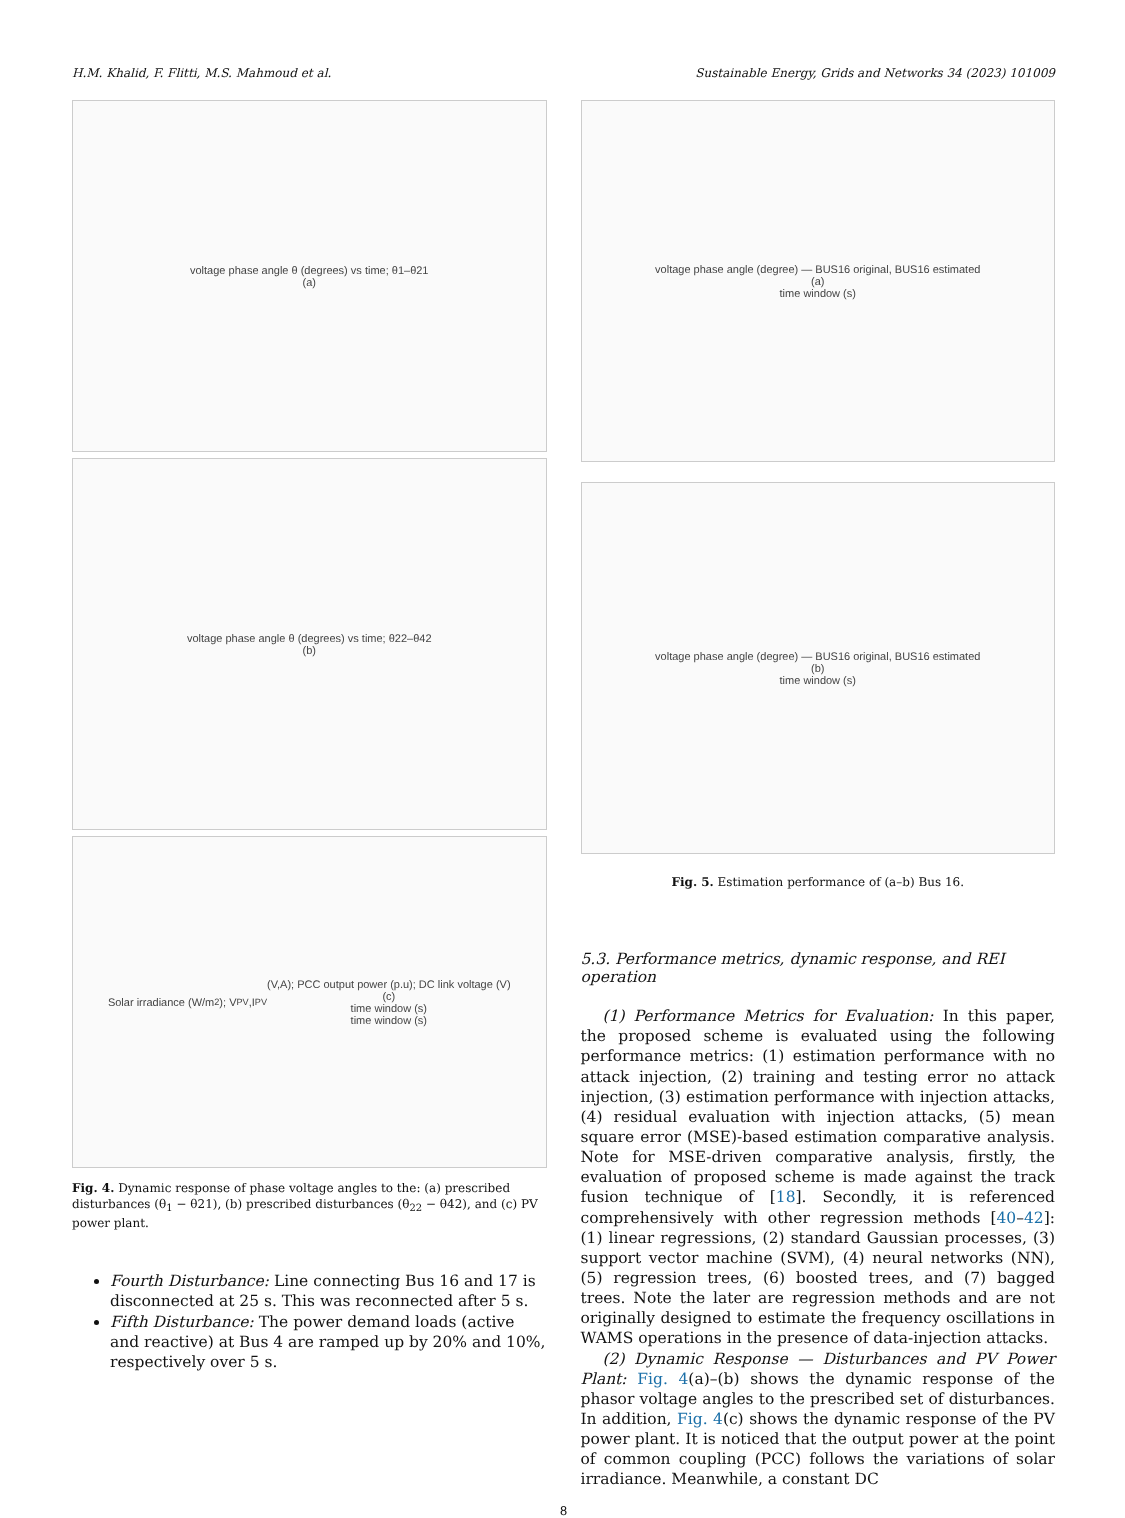H.M. Khalid, F. Flitti, M.S. Mahmoud et al. Sustainable Energy, Grids and Networks 34 (2023) 101009
voltage phase angle θ (degrees) vs time; θ1–θ21
(a)
voltage phase angle θ (degrees) vs time; θ22–θ42
(b)
Solar irradiance (W/m<sup>2</sup>); V<sub>PV</sub>,I<sub>PV</sub> (V,A); PCC output power (p.u); DC link voltage (V)
(c)
time window (s)
time window (s)
Fig. 4. Dynamic response of phase voltage angles to the: (a) prescribed disturbances (θ<sub>1</sub> − θ21), (b) prescribed disturbances (θ<sub>22</sub> − θ42), and (c) PV power plant.
Fourth Disturbance: Line connecting Bus 16 and 17 is disconnected at 25 s. This was reconnected after 5 s.
Fifth Disturbance: The power demand loads (active and reactive) at Bus 4 are ramped up by 20% and 10%, respectively over 5 s.
voltage phase angle (degree) — BUS16 original, BUS16 estimated
(a)
time window (s)
voltage phase angle (degree) — BUS16 original, BUS16 estimated
(b)
time window (s)
Fig. 5. Estimation performance of (a–b) Bus 16.
5.3. Performance metrics, dynamic response, and REI operation
(1) Performance Metrics for Evaluation: In this paper, the proposed scheme is evaluated using the following performance metrics: (1) estimation performance with no attack injection, (2) training and testing error no attack injection, (3) estimation performance with injection attacks, (4) residual evaluation with injection attacks, (5) mean square error (MSE)-based estimation comparative analysis. Note for MSE-driven comparative analysis, firstly, the evaluation of proposed scheme is made against the track fusion technique of [18]. Secondly, it is referenced comprehensively with other regression methods [40–42]: (1) linear regressions, (2) standard Gaussian processes, (3) support vector machine (SVM), (4) neural networks (NN), (5) regression trees, (6) boosted trees, and (7) bagged trees. Note the later are regression methods and are not originally designed to estimate the frequency oscillations in WAMS operations in the presence of data-injection attacks.
(2) Dynamic Response — Disturbances and PV Power Plant: Fig. 4(a)–(b) shows the dynamic response of the phasor voltage angles to the prescribed set of disturbances. In addition, Fig. 4(c) shows the dynamic response of the PV power plant. It is noticed that the output power at the point of common coupling (PCC) follows the variations of solar irradiance. Meanwhile, a constant DC
8